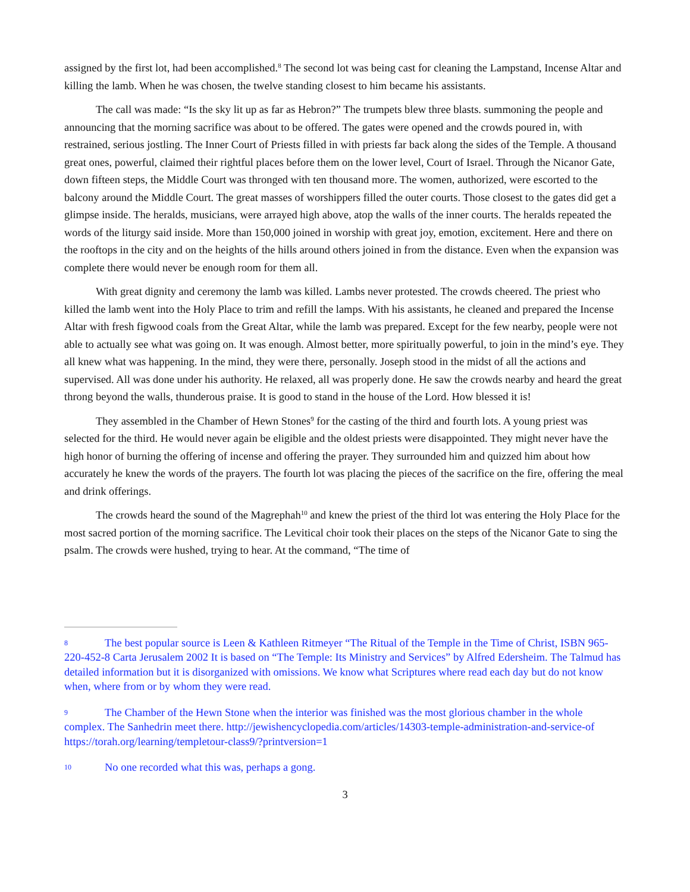assigned by the first lot, had been accomplished.<sup>8</sup> The second lot was being cast for cleaning the Lampstand, Incense Altar and killing the lamb. When he was chosen, the twelve standing closest to him became his assistants.
The call was made: “Is the sky lit up as far as Hebron?” The trumpets blew three blasts. summoning the people and announcing that the morning sacrifice was about to be offered. The gates were opened and the crowds poured in, with restrained, serious jostling. The Inner Court of Priests filled in with priests far back along the sides of the Temple. A thousand great ones, powerful, claimed their rightful places before them on the lower level, Court of Israel. Through the Nicanor Gate, down fifteen steps, the Middle Court was thronged with ten thousand more. The women, authorized, were escorted to the balcony around the Middle Court. The great masses of worshippers filled the outer courts. Those closest to the gates did get a glimpse inside. The heralds, musicians, were arrayed high above, atop the walls of the inner courts. The heralds repeated the words of the liturgy said inside. More than 150,000 joined in worship with great joy, emotion, excitement. Here and there on the rooftops in the city and on the heights of the hills around others joined in from the distance. Even when the expansion was complete there would never be enough room for them all.
With great dignity and ceremony the lamb was killed. Lambs never protested. The crowds cheered. The priest who killed the lamb went into the Holy Place to trim and refill the lamps. With his assistants, he cleaned and prepared the Incense Altar with fresh figwood coals from the Great Altar, while the lamb was prepared. Except for the few nearby, people were not able to actually see what was going on. It was enough. Almost better, more spiritually powerful, to join in the mind’s eye. They all knew what was happening. In the mind, they were there, personally. Joseph stood in the midst of all the actions and supervised. All was done under his authority. He relaxed, all was properly done. He saw the crowds nearby and heard the great throng beyond the walls, thunderous praise. It is good to stand in the house of the Lord. How blessed it is!
They assembled in the Chamber of Hewn Stones<sup>9</sup> for the casting of the third and fourth lots. A young priest was selected for the third. He would never again be eligible and the oldest priests were disappointed. They might never have the high honor of burning the offering of incense and offering the prayer. They surrounded him and quizzed him about how accurately he knew the words of the prayers. The fourth lot was placing the pieces of the sacrifice on the fire, offering the meal and drink offerings.
The crowds heard the sound of the Magrephah<sup>10</sup> and knew the priest of the third lot was entering the Holy Place for the most sacred portion of the morning sacrifice. The Levitical choir took their places on the steps of the Nicanor Gate to sing the psalm. The crowds were hushed, trying to hear. At the command, “The time of
8 The best popular source is Leen & Kathleen Ritmeyer “The Ritual of the Temple in the Time of Christ, ISBN 965-220-452-8 Carta Jerusalem 2002 It is based on “The Temple: Its Ministry and Services” by Alfred Edersheim. The Talmud has detailed information but it is disorganized with omissions. We know what Scriptures where read each day but do not know when, where from or by whom they were read.
9 The Chamber of the Hewn Stone when the interior was finished was the most glorious chamber in the whole complex. The Sanhedrin meet there. http://jewishencyclopedia.com/articles/14303-temple-administration-and-service-of https://torah.org/learning/templetour-class9/?printversion=1
10 No one recorded what this was, perhaps a gong.
3